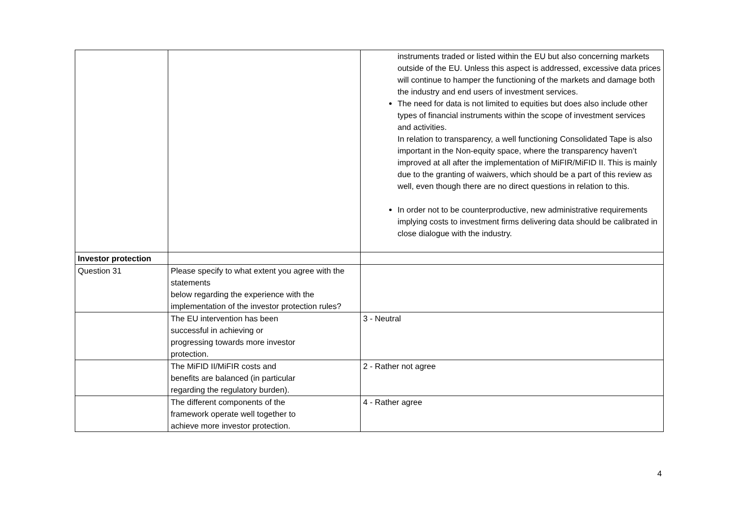| | | instruments traded or listed within the EU but also concerning markets outside of the EU. Unless this aspect is addressed, excessive data prices will continue to hamper the functioning of the markets and damage both the industry and end users of investment services. The need for data is not limited to equities but does also include other types of financial instruments within the scope of investment services and activities. In relation to transparency, a well functioning Consolidated Tape is also important in the Non-equity space, where the transparency haven’t improved at all after the implementation of MiFIR/MiFID II. This is mainly due to the granting of waiwers, which should be a part of this review as well, even though there are no direct questions in relation to this. In order not to be counterproductive, new administrative requirements implying costs to investment firms delivering data should be calibrated in close dialogue with the industry. |
| Investor protection | | |
| Question 31 | Please specify to what extent you agree with the statements below regarding the experience with the implementation of the investor protection rules? | |
| | The EU intervention has been successful in achieving or progressing towards more investor protection. | 3 - Neutral |
| | The MiFID II/MiFIR costs and benefits are balanced (in particular regarding the regulatory burden). | 2 - Rather not agree |
| | The different components of the framework operate well together to achieve more investor protection. | 4 - Rather agree |
4